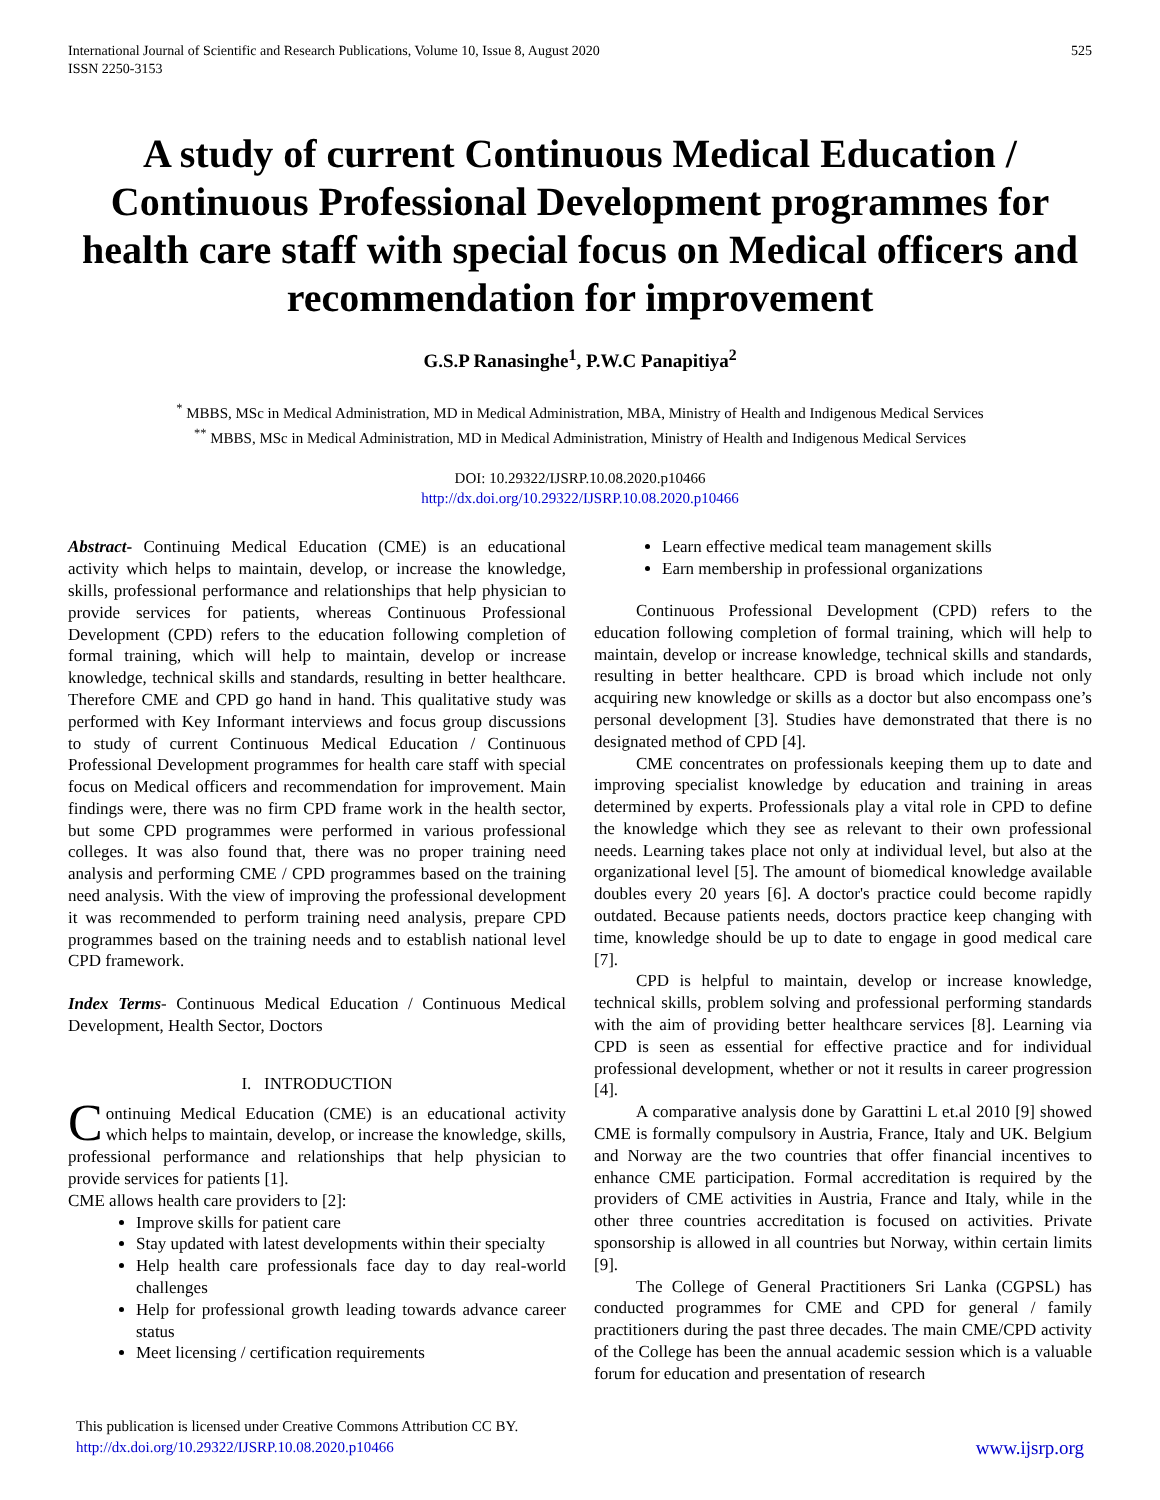International Journal of Scientific and Research Publications, Volume 10, Issue 8, August 2020
ISSN 2250-3153 525
A study of current Continuous Medical Education / Continuous Professional Development programmes for health care staff with special focus on Medical officers and recommendation for improvement
G.S.P Ranasinghe<sup>1</sup>, P.W.C Panapitiya<sup>2</sup>
<sup>*</sup> MBBS, MSc in Medical Administration, MD in Medical Administration, MBA, Ministry of Health and Indigenous Medical Services
<sup>**</sup> MBBS, MSc in Medical Administration, MD in Medical Administration, Ministry of Health and Indigenous Medical Services
DOI: 10.29322/IJSRP.10.08.2020.p10466
http://dx.doi.org/10.29322/IJSRP.10.08.2020.p10466
Abstract- Continuing Medical Education (CME) is an educational activity which helps to maintain, develop, or increase the knowledge, skills, professional performance and relationships that help physician to provide services for patients, whereas Continuous Professional Development (CPD) refers to the education following completion of formal training, which will help to maintain, develop or increase knowledge, technical skills and standards, resulting in better healthcare. Therefore CME and CPD go hand in hand. This qualitative study was performed with Key Informant interviews and focus group discussions to study of current Continuous Medical Education / Continuous Professional Development programmes for health care staff with special focus on Medical officers and recommendation for improvement. Main findings were, there was no firm CPD frame work in the health sector, but some CPD programmes were performed in various professional colleges. It was also found that, there was no proper training need analysis and performing CME / CPD programmes based on the training need analysis. With the view of improving the professional development it was recommended to perform training need analysis, prepare CPD programmes based on the training needs and to establish national level CPD framework.
Index Terms- Continuous Medical Education / Continuous Medical Development, Health Sector, Doctors
I. INTRODUCTION
Continuing Medical Education (CME) is an educational activity which helps to maintain, develop, or increase the knowledge, skills, professional performance and relationships that help physician to provide services for patients [1].
CME allows health care providers to [2]:
Improve skills for patient care
Stay updated with latest developments within their specialty
Help health care professionals face day to day real-world challenges
Help for professional growth leading towards advance career status
Meet licensing / certification requirements
Learn effective medical team management skills
Earn membership in professional organizations
Continuous Professional Development (CPD) refers to the education following completion of formal training, which will help to maintain, develop or increase knowledge, technical skills and standards, resulting in better healthcare. CPD is broad which include not only acquiring new knowledge or skills as a doctor but also encompass one’s personal development [3]. Studies have demonstrated that there is no designated method of CPD [4].
CME concentrates on professionals keeping them up to date and improving specialist knowledge by education and training in areas determined by experts. Professionals play a vital role in CPD to define the knowledge which they see as relevant to their own professional needs. Learning takes place not only at individual level, but also at the organizational level [5]. The amount of biomedical knowledge available doubles every 20 years [6]. A doctor's practice could become rapidly outdated. Because patients needs, doctors practice keep changing with time, knowledge should be up to date to engage in good medical care [7].
CPD is helpful to maintain, develop or increase knowledge, technical skills, problem solving and professional performing standards with the aim of providing better healthcare services [8]. Learning via CPD is seen as essential for effective practice and for individual professional development, whether or not it results in career progression [4].
A comparative analysis done by Garattini L et.al 2010 [9] showed CME is formally compulsory in Austria, France, Italy and UK. Belgium and Norway are the two countries that offer financial incentives to enhance CME participation. Formal accreditation is required by the providers of CME activities in Austria, France and Italy, while in the other three countries accreditation is focused on activities. Private sponsorship is allowed in all countries but Norway, within certain limits [9].
The College of General Practitioners Sri Lanka (CGPSL) has conducted programmes for CME and CPD for general / family practitioners during the past three decades. The main CME/CPD activity of the College has been the annual academic session which is a valuable forum for education and presentation of research
This publication is licensed under Creative Commons Attribution CC BY.
http://dx.doi.org/10.29322/IJSRP.10.08.2020.p10466 www.ijsrp.org